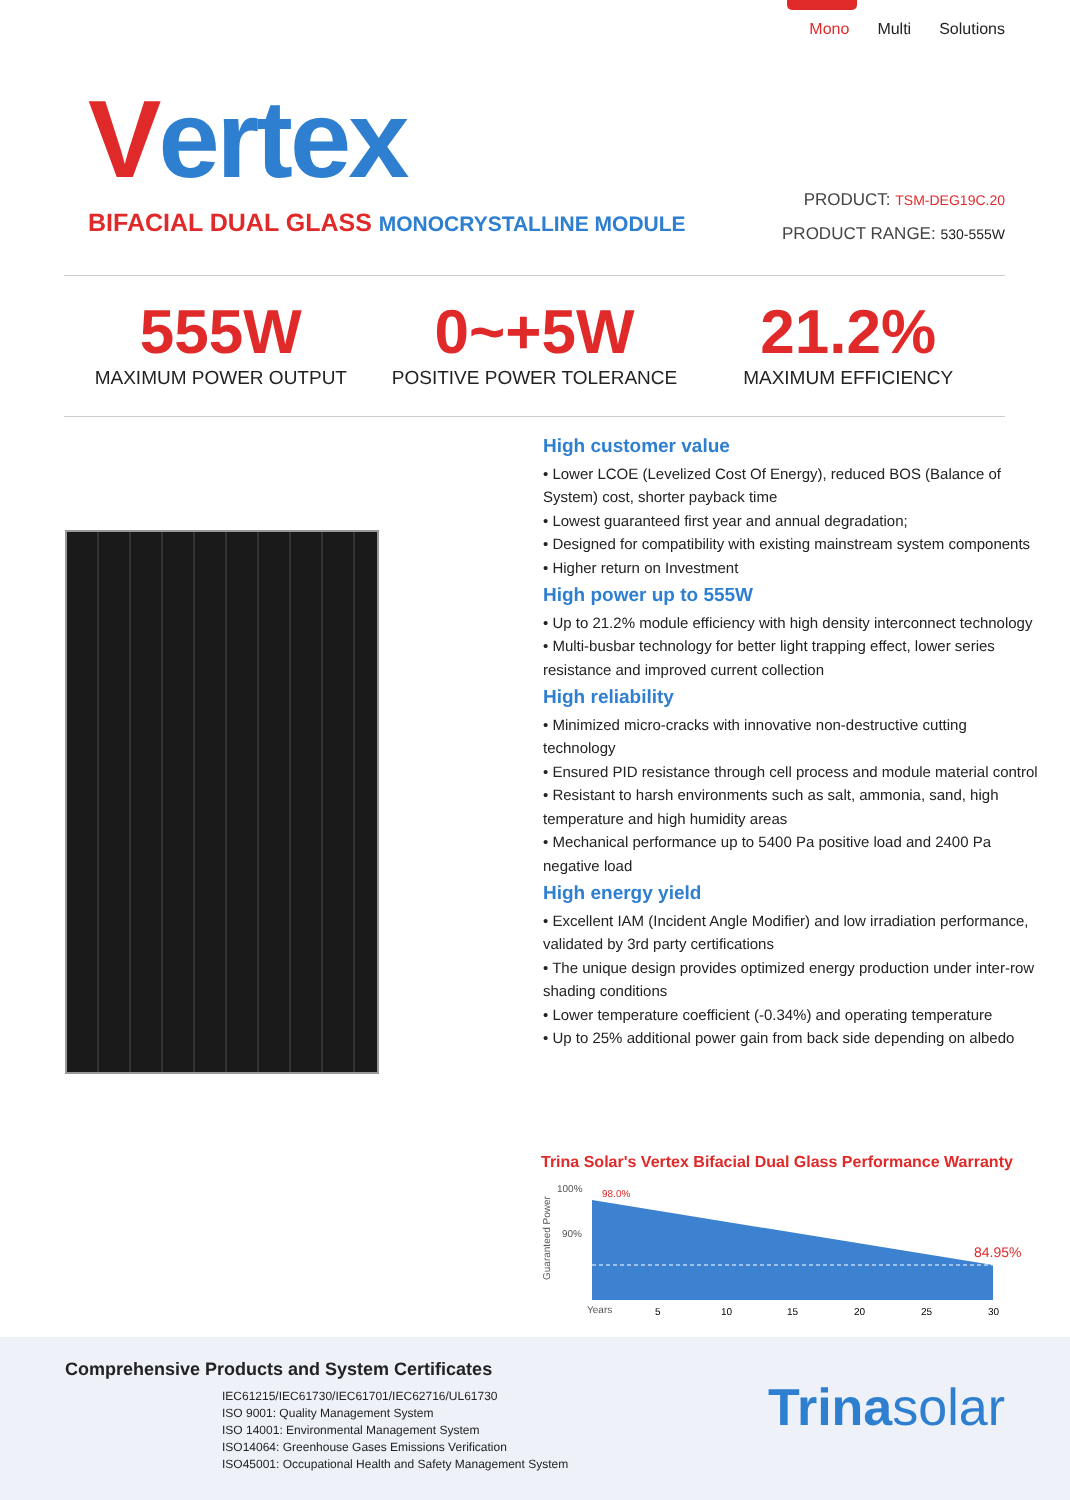Mono Multi Solutions
Vertex
BIFACIAL DUAL GLASS MONOCRYSTALLINE MODULE
PRODUCT: TSM-DEG19C.20
PRODUCT RANGE: 530-555W
555W
MAXIMUM POWER OUTPUT
0~+5W
POSITIVE POWER TOLERANCE
21.2%
MAXIMUM EFFICIENCY
High customer value
• Lower LCOE (Levelized Cost Of Energy), reduced BOS (Balance of System) cost, shorter payback time
• Lowest guaranteed first year and annual degradation;
• Designed for compatibility with existing mainstream system components
• Higher return on Investment
High power up to 555W
• Up to 21.2% module efficiency with high density interconnect technology
• Multi-busbar technology for better light trapping effect, lower series resistance and improved current collection
High reliability
• Minimized micro-cracks with innovative non-destructive cutting technology
• Ensured PID resistance through cell process and module material control
• Resistant to harsh environments such as salt, ammonia, sand, high temperature and high humidity areas
• Mechanical performance up to 5400 Pa positive load and 2400 Pa negative load
High energy yield
• Excellent IAM (Incident Angle Modifier) and low irradiation performance, validated by 3rd party certifications
• The unique design provides optimized energy production under inter-row shading conditions
• Lower temperature coefficient (-0.34%) and operating temperature
• Up to 25% additional power gain from back side depending on albedo
Trina Solar's Vertex Bifacial Dual Glass Performance Warranty
100%
90%
98.0%
84.95%
Guaranteed Power
Years
5
10
15
20
25
30
Comprehensive Products and System Certificates
IEC61215/IEC61730/IEC61701/IEC62716/UL61730
ISO 9001: Quality Management System
ISO 14001: Environmental Management System
ISO14064: Greenhouse Gases Emissions Verification
ISO45001: Occupational Health and Safety Management System
Trinasolar